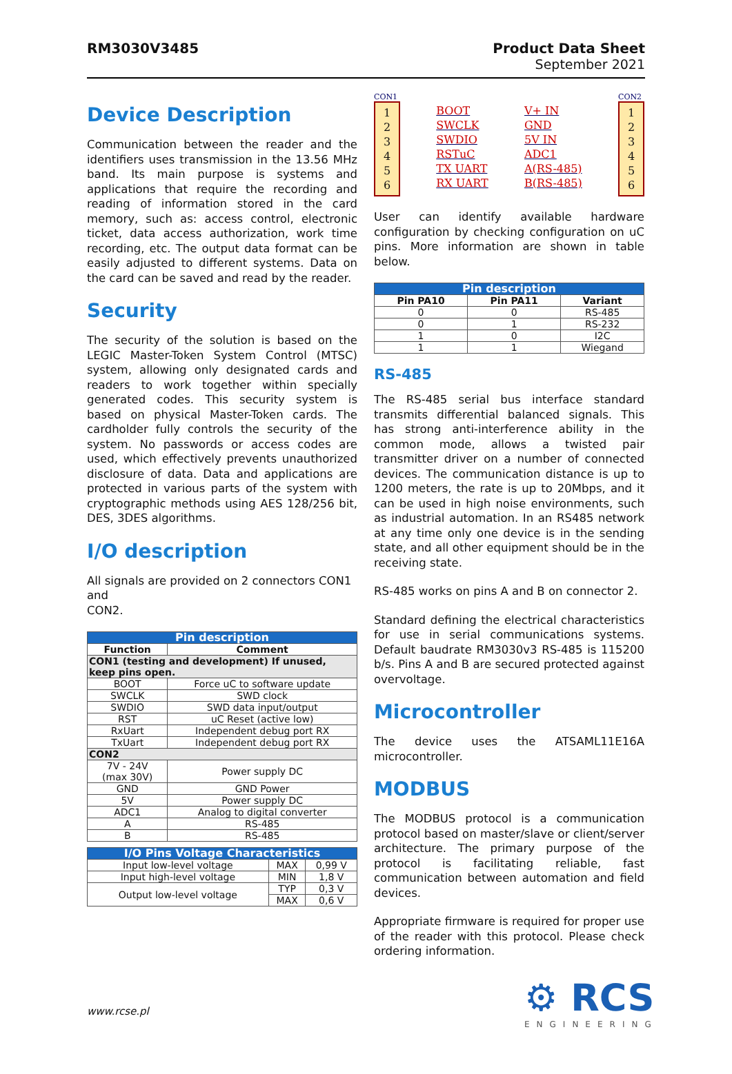RM3030V3485 Product Data Sheet
September 2021
Device Description
Communication between the reader and the identifiers uses transmission in the 13.56 MHz band. Its main purpose is systems and applications that require the recording and reading of information stored in the card memory, such as: access control, electronic ticket, data access authorization, work time recording, etc. The output data format can be easily adjusted to different systems. Data on the card can be saved and read by the reader.
Security
The security of the solution is based on the LEGIC Master-Token System Control (MTSC) system, allowing only designated cards and readers to work together within specially generated codes. This security system is based on physical Master-Token cards. The cardholder fully controls the security of the system. No passwords or access codes are used, which effectively prevents unauthorized disclosure of data. Data and applications are protected in various parts of the system with cryptographic methods using AES 128/256 bit, DES, 3DES algorithms.
I/O description
All signals are provided on 2 connectors CON1 and
CON2.
| Pin description | |
| --- | --- |
| Function | Comment |
| CON1 (testing and development) If unused, keep pins open. | |
| BOOT | Force uC to software update |
| SWCLK | SWD clock |
| SWDIO | SWD data input/output |
| RST | uC Reset (active low) |
| RxUart | Independent debug port RX |
| TxUart | Independent debug port RX |
| CON2 | |
| 7V - 24V (max 30V) | Power supply DC |
| GND | GND Power |
| 5V | Power supply DC |
| ADC1 | Analog to digital converter |
| A | RS-485 |
| B | RS-485 |
| I/O Pins Voltage Characteristics | | |
| --- | --- | --- |
| Input low-level voltage | MAX | 0,99 V |
| Input high-level voltage | MIN | 1,8 V |
| Output low-level voltage | TYP | 0,3 V |
| | MAX | 0,6 V |
CON1
1
2
3
4
5
6
BOOT
SWCLK
SWDIO
RSTuC
TX UART
RX UART
V+ IN
GND
5V IN
ADC1
A(RS-485)
B(RS-485)
CON2
1
2
3
4
5
6
User can identify available hardware configuration by checking configuration on uC pins. More information are shown in table below.
| Pin description | | |
| --- | --- | --- |
| Pin PA10 | Pin PA11 | Variant |
| 0 | 0 | RS-485 |
| 0 | 1 | RS-232 |
| 1 | 0 | I2C |
| 1 | 1 | Wiegand |
RS-485
The RS-485 serial bus interface standard transmits differential balanced signals. This has strong anti-interference ability in the common mode, allows a twisted pair transmitter driver on a number of connected devices. The communication distance is up to 1200 meters, the rate is up to 20Mbps, and it can be used in high noise environments, such as industrial automation. In an RS485 network at any time only one device is in the sending state, and all other equipment should be in the receiving state.
RS-485 works on pins A and B on connector 2.
Standard defining the electrical characteristics for use in serial communications systems. Default baudrate RM3030v3 RS-485 is 115200 b/s. Pins A and B are secured protected against overvoltage.
Microcontroller
The device uses the ATSAML11E16A microcontroller.
MODBUS
The MODBUS protocol is a communication protocol based on master/slave or client/server architecture. The primary purpose of the protocol is facilitating reliable, fast communication between automation and field devices.
Appropriate firmware is required for proper use of the reader with this protocol. Please check ordering information.
⚙ RCS
ENGINEERING
www.rcse.pl